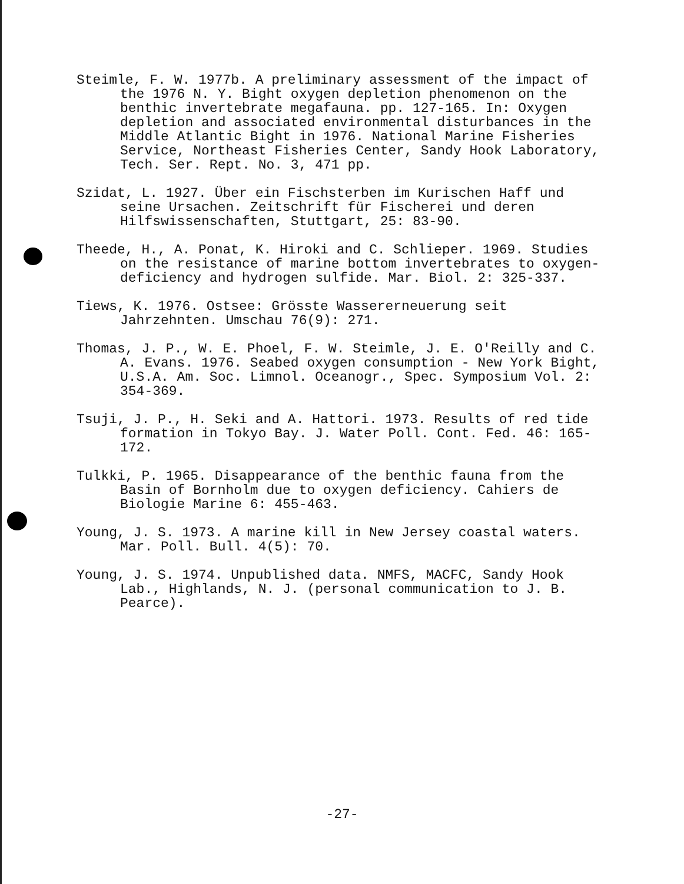Steimle, F. W. 1977b. A preliminary assessment of the impact of the 1976 N. Y. Bight oxygen depletion phenomenon on the benthic invertebrate megafauna. pp. 127-165. In: Oxygen depletion and associated environmental disturbances in the Middle Atlantic Bight in 1976. National Marine Fisheries Service, Northeast Fisheries Center, Sandy Hook Laboratory, Tech. Ser. Rept. No. 3, 471 pp.
Szidat, L. 1927. Über ein Fischsterben im Kurischen Haff und seine Ursachen. Zeitschrift für Fischerei und deren Hilfswissenschaften, Stuttgart, 25: 83-90.
Theede, H., A. Ponat, K. Hiroki and C. Schlieper. 1969. Studies on the resistance of marine bottom invertebrates to oxygen-deficiency and hydrogen sulfide. Mar. Biol. 2: 325-337.
Tiews, K. 1976. Ostsee: Grösste Wassererneuerung seit Jahrzehnten. Umschau 76(9): 271.
Thomas, J. P., W. E. Phoel, F. W. Steimle, J. E. O'Reilly and C. A. Evans. 1976. Seabed oxygen consumption - New York Bight, U.S.A. Am. Soc. Limnol. Oceanogr., Spec. Symposium Vol. 2: 354-369.
Tsuji, J. P., H. Seki and A. Hattori. 1973. Results of red tide formation in Tokyo Bay. J. Water Poll. Cont. Fed. 46: 165-172.
Tulkki, P. 1965. Disappearance of the benthic fauna from the Basin of Bornholm due to oxygen deficiency. Cahiers de Biologie Marine 6: 455-463.
Young, J. S. 1973. A marine kill in New Jersey coastal waters. Mar. Poll. Bull. 4(5): 70.
Young, J. S. 1974. Unpublished data. NMFS, MACFC, Sandy Hook Lab., Highlands, N. J. (personal communication to J. B. Pearce).
-27-